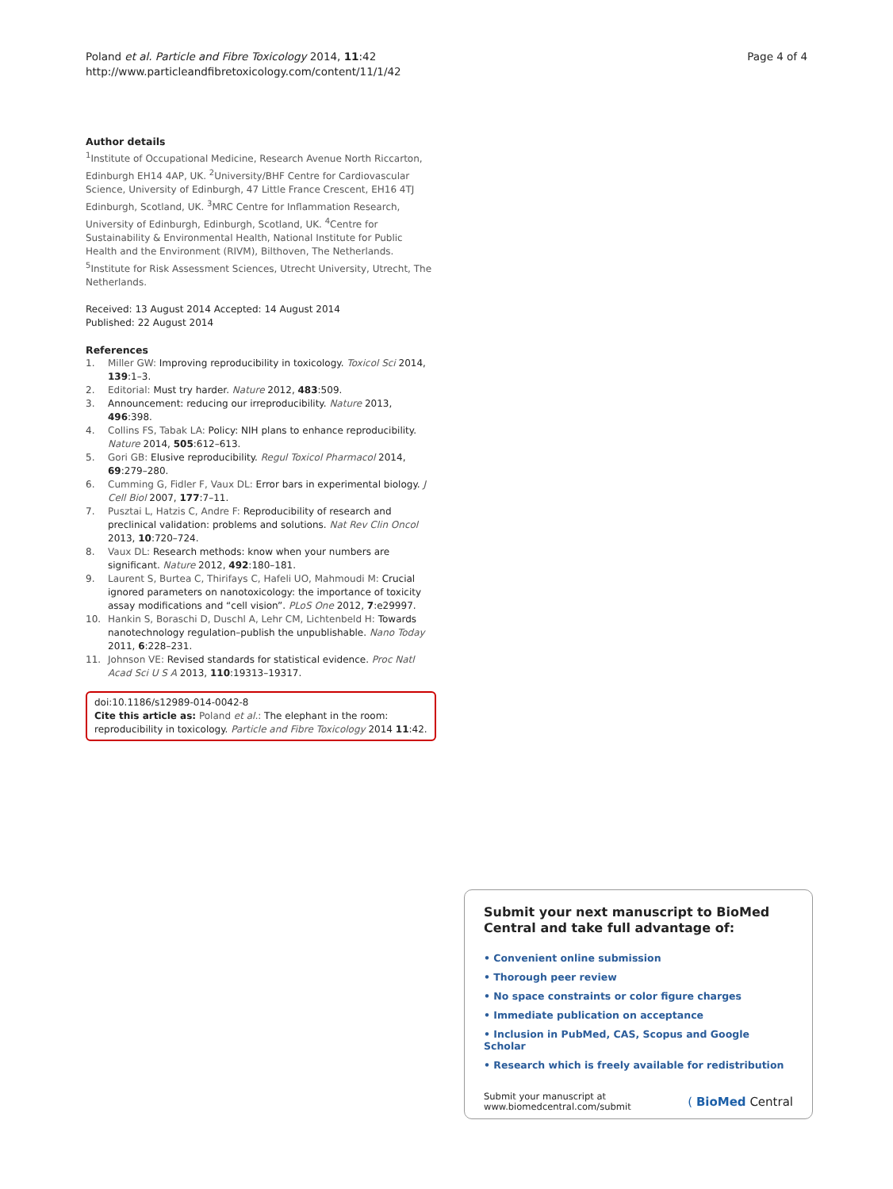Poland et al. Particle and Fibre Toxicology 2014, 11:42
http://www.particleandfibretoxicology.com/content/11/1/42
Page 4 of 4
Author details
<sup>1</sup> Institute of Occupational Medicine, Research Avenue North Riccarton, Edinburgh EH14 4AP, UK. <sup>2</sup>University/BHF Centre for Cardiovascular Science, University of Edinburgh, 47 Little France Crescent, EH16 4TJ Edinburgh, Scotland, UK. <sup>3</sup>MRC Centre for Inflammation Research, University of Edinburgh, Edinburgh, Scotland, UK. <sup>4</sup>Centre for Sustainability & Environmental Health, National Institute for Public Health and the Environment (RIVM), Bilthoven, The Netherlands. <sup>5</sup>Institute for Risk Assessment Sciences, Utrecht University, Utrecht, The Netherlands.
Received: 13 August 2014 Accepted: 14 August 2014
Published: 22 August 2014
References
1. Miller GW: Improving reproducibility in toxicology. Toxicol Sci 2014, 139:1–3.
2. Editorial: Must try harder. Nature 2012, 483:509.
3. Announcement: reducing our irreproducibility. Nature 2013, 496:398.
4. Collins FS, Tabak LA: Policy: NIH plans to enhance reproducibility. Nature 2014, 505:612–613.
5. Gori GB: Elusive reproducibility. Regul Toxicol Pharmacol 2014, 69:279–280.
6. Cumming G, Fidler F, Vaux DL: Error bars in experimental biology. J Cell Biol 2007, 177:7–11.
7. Pusztai L, Hatzis C, Andre F: Reproducibility of research and preclinical validation: problems and solutions. Nat Rev Clin Oncol 2013, 10:720–724.
8. Vaux DL: Research methods: know when your numbers are significant. Nature 2012, 492:180–181.
9. Laurent S, Burtea C, Thirifays C, Hafeli UO, Mahmoudi M: Crucial ignored parameters on nanotoxicology: the importance of toxicity assay modifications and “cell vision”. PLoS One 2012, 7:e29997.
10. Hankin S, Boraschi D, Duschl A, Lehr CM, Lichtenbeld H: Towards nanotechnology regulation–publish the unpublishable. Nano Today 2011, 6:228–231.
11. Johnson VE: Revised standards for statistical evidence. Proc Natl Acad Sci U S A 2013, 110:19313–19317.
doi:10.1186/s12989-014-0042-8
Cite this article as: Poland et al.: The elephant in the room: reproducibility in toxicology. Particle and Fibre Toxicology 2014 11:42.
Submit your next manuscript to BioMed Central and take full advantage of:
• Convenient online submission
• Thorough peer review
• No space constraints or color figure charges
• Immediate publication on acceptance
• Inclusion in PubMed, CAS, Scopus and Google Scholar
• Research which is freely available for redistribution
Submit your manuscript at
www.biomedcentral.com/submit
( BioMed Central